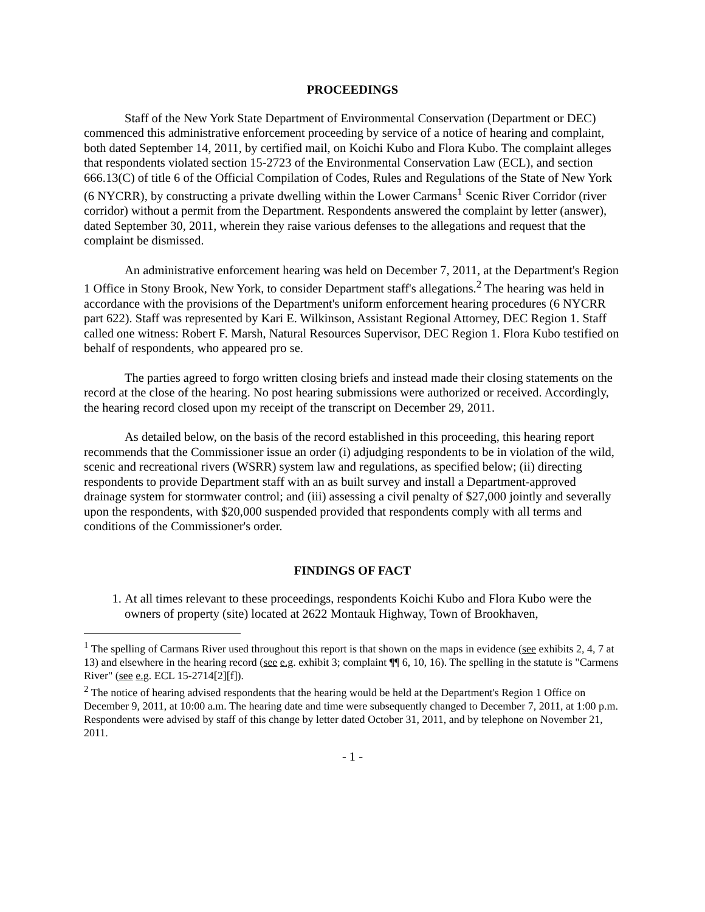PROCEEDINGS
Staff of the New York State Department of Environmental Conservation (Department or DEC) commenced this administrative enforcement proceeding by service of a notice of hearing and complaint, both dated September 14, 2011, by certified mail, on Koichi Kubo and Flora Kubo. The complaint alleges that respondents violated section 15-2723 of the Environmental Conservation Law (ECL), and section 666.13(C) of title 6 of the Official Compilation of Codes, Rules and Regulations of the State of New York (6 NYCRR), by constructing a private dwelling within the Lower Carmans<sup>1</sup> Scenic River Corridor (river corridor) without a permit from the Department. Respondents answered the complaint by letter (answer), dated September 30, 2011, wherein they raise various defenses to the allegations and request that the complaint be dismissed.
An administrative enforcement hearing was held on December 7, 2011, at the Department's Region 1 Office in Stony Brook, New York, to consider Department staff's allegations.<sup>2</sup> The hearing was held in accordance with the provisions of the Department's uniform enforcement hearing procedures (6 NYCRR part 622). Staff was represented by Kari E. Wilkinson, Assistant Regional Attorney, DEC Region 1. Staff called one witness: Robert F. Marsh, Natural Resources Supervisor, DEC Region 1. Flora Kubo testified on behalf of respondents, who appeared pro se.
The parties agreed to forgo written closing briefs and instead made their closing statements on the record at the close of the hearing. No post hearing submissions were authorized or received. Accordingly, the hearing record closed upon my receipt of the transcript on December 29, 2011.
As detailed below, on the basis of the record established in this proceeding, this hearing report recommends that the Commissioner issue an order (i) adjudging respondents to be in violation of the wild, scenic and recreational rivers (WSRR) system law and regulations, as specified below; (ii) directing respondents to provide Department staff with an as built survey and install a Department-approved drainage system for stormwater control; and (iii) assessing a civil penalty of $27,000 jointly and severally upon the respondents, with $20,000 suspended provided that respondents comply with all terms and conditions of the Commissioner's order.
FINDINGS OF FACT
1. At all times relevant to these proceedings, respondents Koichi Kubo and Flora Kubo were the owners of property (site) located at 2622 Montauk Highway, Town of Brookhaven,
<sup>1</sup> The spelling of Carmans River used throughout this report is that shown on the maps in evidence (see exhibits 2, 4, 7 at 13) and elsewhere in the hearing record (see e.g. exhibit 3; complaint ¶¶ 6, 10, 16). The spelling in the statute is "Carmens River" (see e.g. ECL 15-2714[2][f]).
<sup>2</sup> The notice of hearing advised respondents that the hearing would be held at the Department's Region 1 Office on December 9, 2011, at 10:00 a.m. The hearing date and time were subsequently changed to December 7, 2011, at 1:00 p.m. Respondents were advised by staff of this change by letter dated October 31, 2011, and by telephone on November 21, 2011.
- 1 -